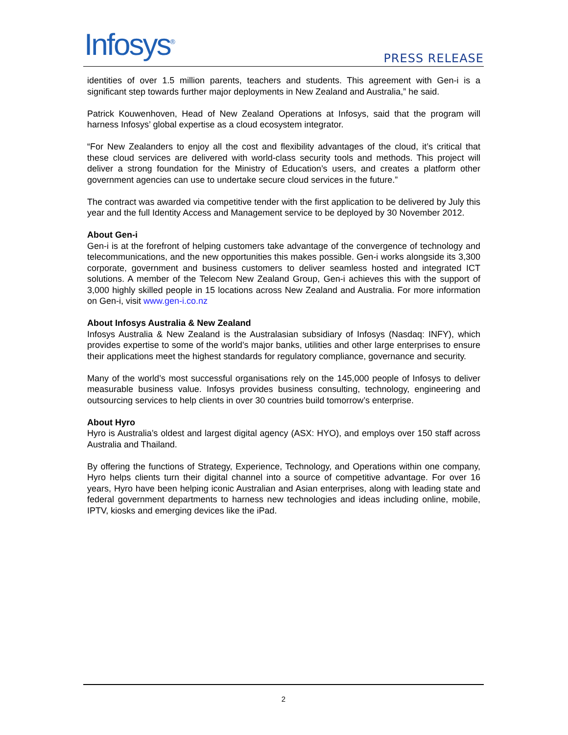Infosys<sup>®</sup> PRESS RELEASE
identities of over 1.5 million parents, teachers and students. This agreement with Gen-i is a significant step towards further major deployments in New Zealand and Australia,” he said.
Patrick Kouwenhoven, Head of New Zealand Operations at Infosys, said that the program will harness Infosys’ global expertise as a cloud ecosystem integrator.
“For New Zealanders to enjoy all the cost and flexibility advantages of the cloud, it’s critical that these cloud services are delivered with world-class security tools and methods. This project will deliver a strong foundation for the Ministry of Education’s users, and creates a platform other government agencies can use to undertake secure cloud services in the future.”
The contract was awarded via competitive tender with the first application to be delivered by July this year and the full Identity Access and Management service to be deployed by 30 November 2012.
About Gen-i
Gen-i is at the forefront of helping customers take advantage of the convergence of technology and telecommunications, and the new opportunities this makes possible. Gen-i works alongside its 3,300 corporate, government and business customers to deliver seamless hosted and integrated ICT solutions. A member of the Telecom New Zealand Group, Gen-i achieves this with the support of 3,000 highly skilled people in 15 locations across New Zealand and Australia. For more information on Gen-i, visit www.gen-i.co.nz
About Infosys Australia & New Zealand
Infosys Australia & New Zealand is the Australasian subsidiary of Infosys (Nasdaq: INFY), which provides expertise to some of the world’s major banks, utilities and other large enterprises to ensure their applications meet the highest standards for regulatory compliance, governance and security.
Many of the world’s most successful organisations rely on the 145,000 people of Infosys to deliver measurable business value. Infosys provides business consulting, technology, engineering and outsourcing services to help clients in over 30 countries build tomorrow’s enterprise.
About Hyro
Hyro is Australia’s oldest and largest digital agency (ASX: HYO), and employs over 150 staff across Australia and Thailand.
By offering the functions of Strategy, Experience, Technology, and Operations within one company, Hyro helps clients turn their digital channel into a source of competitive advantage. For over 16 years, Hyro have been helping iconic Australian and Asian enterprises, along with leading state and federal government departments to harness new technologies and ideas including online, mobile, IPTV, kiosks and emerging devices like the iPad.
2